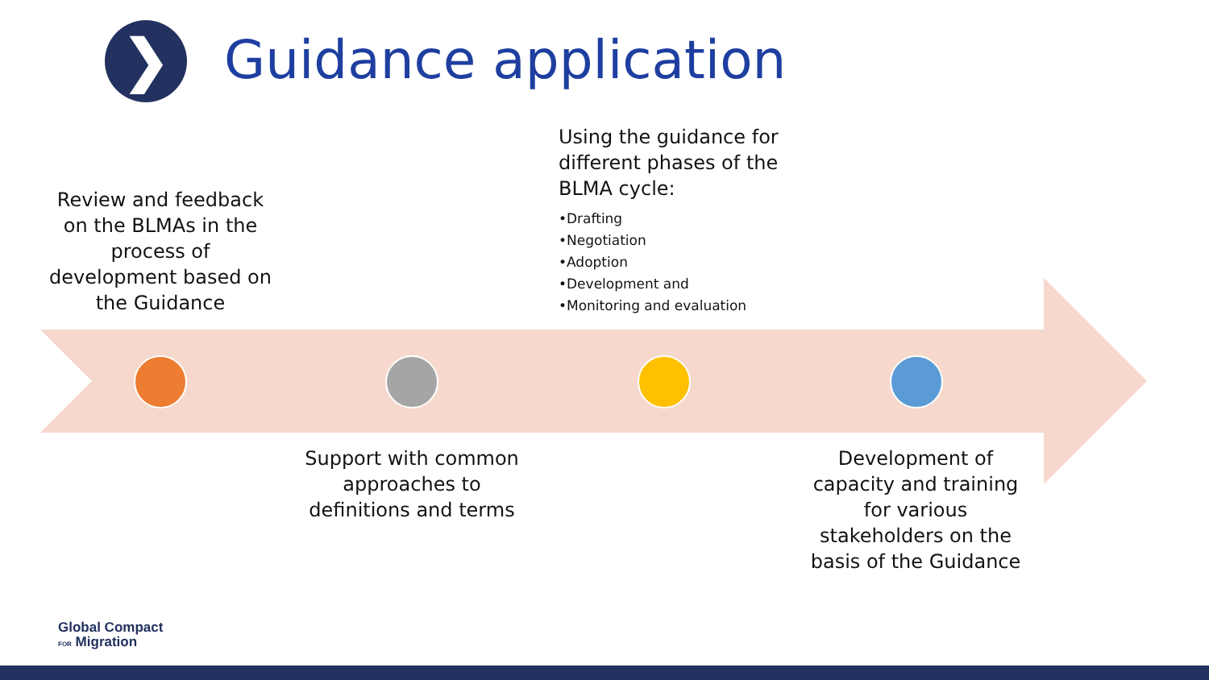❯ Guidance application
Review and feedback on the BLMAs in the process of development based on the Guidance
Using the guidance for different phases of the BLMA cycle:
•Drafting
•Negotiation
•Adoption
•Development and
•Monitoring and evaluation
Support with common approaches to definitions and terms
Development of capacity and training for various stakeholders on the basis of the Guidance
Global Compact
FOR Migration